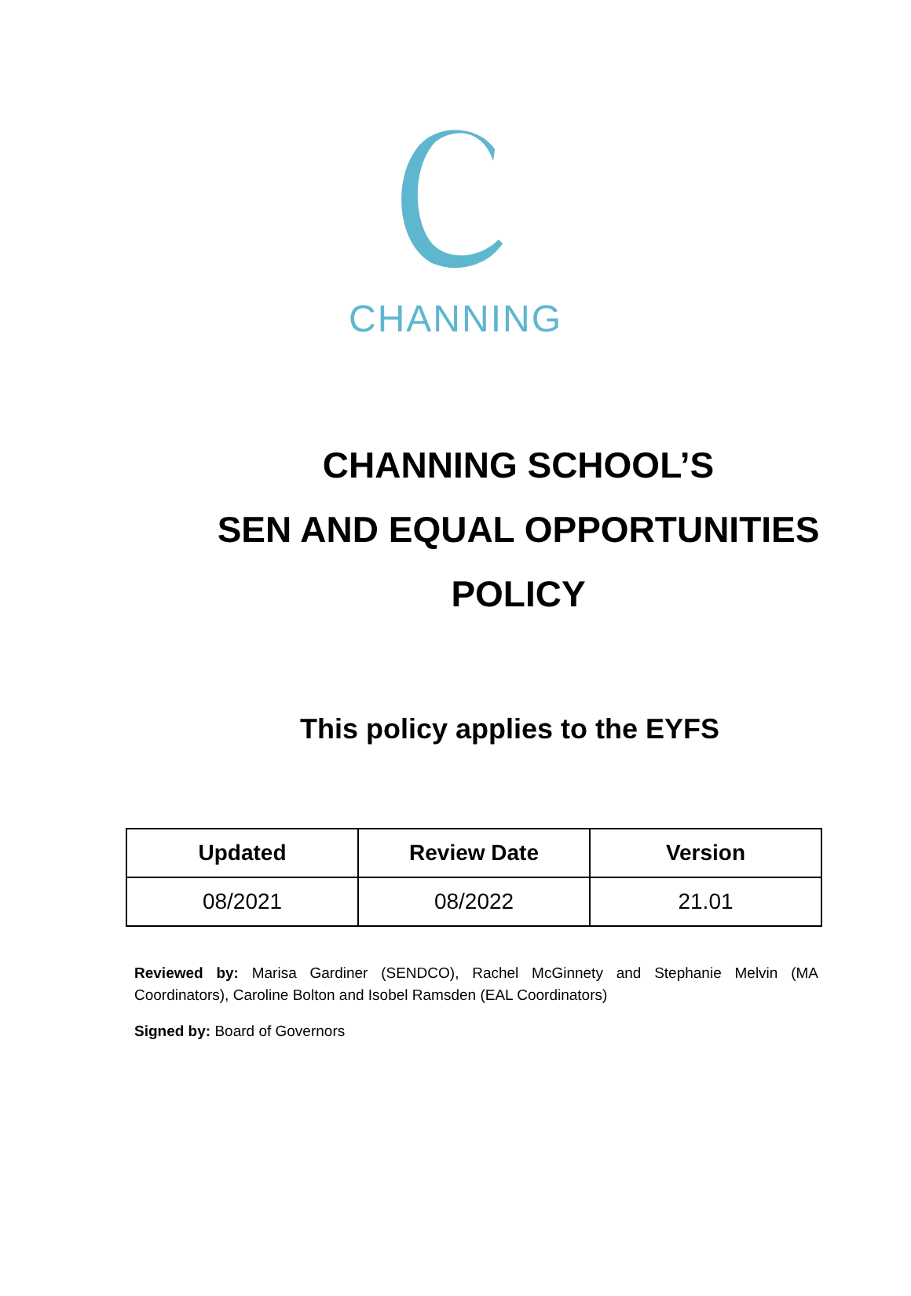CHANNING
CHANNING SCHOOL’S
SEN AND EQUAL OPPORTUNITIES
POLICY
This policy applies to the EYFS
| Updated | Review Date | Version |
| --- | --- | --- |
| 08/2021 | 08/2022 | 21.01 |
Reviewed by: Marisa Gardiner (SENDCO), Rachel McGinnety and Stephanie Melvin (MA Coordinators), Caroline Bolton and Isobel Ramsden (EAL Coordinators)
Signed by: Board of Governors